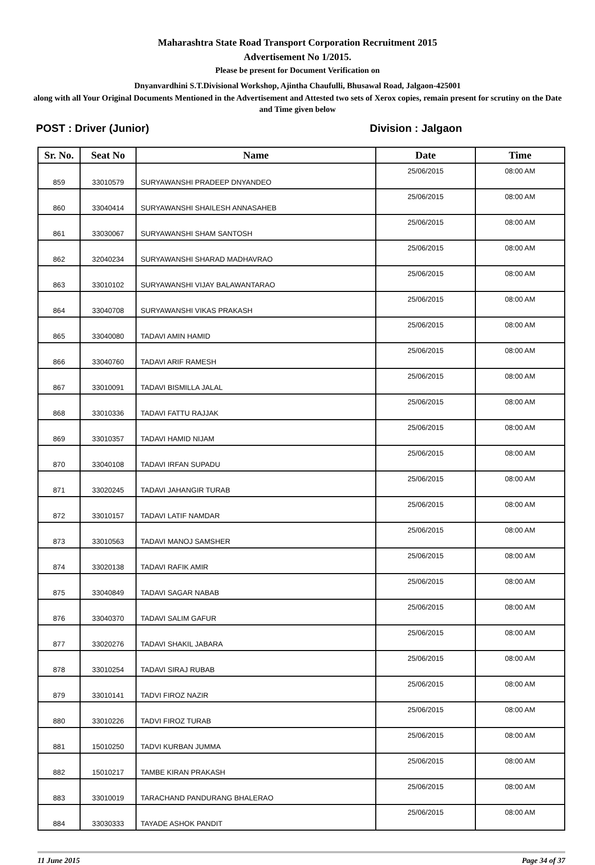Maharashtra State Road Transport Corporation Recruitment 2015
Advertisement No 1/2015.
Please be present for Document Verification on
Dnyanvardhini S.T.Divisional Workshop, Ajintha Chaufulli, Bhusawal Road, Jalgaon-425001
along with all Your Original Documents Mentioned in the Advertisement and Attested two sets of Xerox copies, remain present for scrutiny on the Date and Time given below
POST : Driver (Junior) Division : Jalgaon
| Sr. No. | Seat No | Name | Date | Time |
| --- | --- | --- | --- | --- |
| 859 | 33010579 | SURYAWANSHI PRADEEP DNYANDEO | 25/06/2015 | 08:00 AM |
| 860 | 33040414 | SURYAWANSHI SHAILESH ANNASAHEB | 25/06/2015 | 08:00 AM |
| 861 | 33030067 | SURYAWANSHI SHAM SANTOSH | 25/06/2015 | 08:00 AM |
| 862 | 32040234 | SURYAWANSHI SHARAD MADHAVRAO | 25/06/2015 | 08:00 AM |
| 863 | 33010102 | SURYAWANSHI VIJAY BALAWANTARAO | 25/06/2015 | 08:00 AM |
| 864 | 33040708 | SURYAWANSHI VIKAS PRAKASH | 25/06/2015 | 08:00 AM |
| 865 | 33040080 | TADAVI AMIN HAMID | 25/06/2015 | 08:00 AM |
| 866 | 33040760 | TADAVI ARIF RAMESH | 25/06/2015 | 08:00 AM |
| 867 | 33010091 | TADAVI BISMILLA JALAL | 25/06/2015 | 08:00 AM |
| 868 | 33010336 | TADAVI FATTU RAJJAK | 25/06/2015 | 08:00 AM |
| 869 | 33010357 | TADAVI HAMID NIJAM | 25/06/2015 | 08:00 AM |
| 870 | 33040108 | TADAVI IRFAN SUPADU | 25/06/2015 | 08:00 AM |
| 871 | 33020245 | TADAVI JAHANGIR TURAB | 25/06/2015 | 08:00 AM |
| 872 | 33010157 | TADAVI LATIF NAMDAR | 25/06/2015 | 08:00 AM |
| 873 | 33010563 | TADAVI MANOJ SAMSHER | 25/06/2015 | 08:00 AM |
| 874 | 33020138 | TADAVI RAFIK AMIR | 25/06/2015 | 08:00 AM |
| 875 | 33040849 | TADAVI SAGAR NABAB | 25/06/2015 | 08:00 AM |
| 876 | 33040370 | TADAVI SALIM GAFUR | 25/06/2015 | 08:00 AM |
| 877 | 33020276 | TADAVI SHAKIL JABARA | 25/06/2015 | 08:00 AM |
| 878 | 33010254 | TADAVI SIRAJ RUBAB | 25/06/2015 | 08:00 AM |
| 879 | 33010141 | TADVI FIROZ NAZIR | 25/06/2015 | 08:00 AM |
| 880 | 33010226 | TADVI FIROZ TURAB | 25/06/2015 | 08:00 AM |
| 881 | 15010250 | TADVI KURBAN JUMMA | 25/06/2015 | 08:00 AM |
| 882 | 15010217 | TAMBE KIRAN PRAKASH | 25/06/2015 | 08:00 AM |
| 883 | 33010019 | TARACHAND PANDURANG BHALERAO | 25/06/2015 | 08:00 AM |
| 884 | 33030333 | TAYADE ASHOK PANDIT | 25/06/2015 | 08:00 AM |
11 June 2015 Page 34 of 37